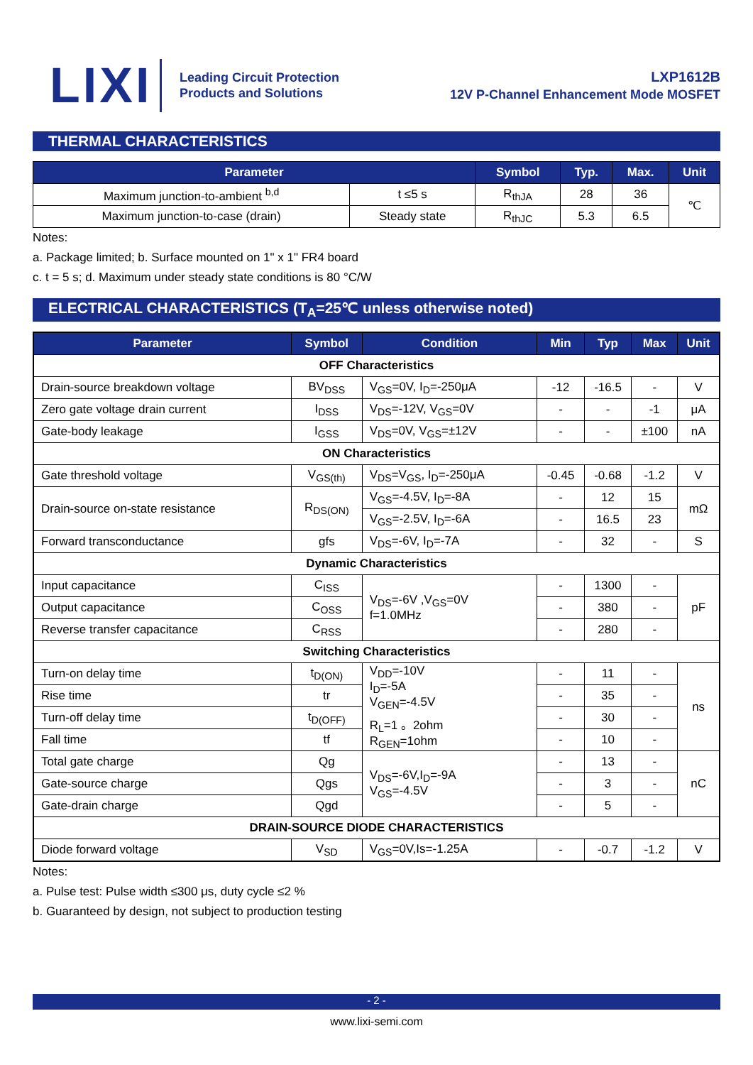LIXI
Leading Circuit Protection
Products and Solutions
LXP1612B
12V P-Channel Enhancement Mode MOSFET
THERMAL CHARACTERISTICS
| Parameter | | Symbol | Typ. | Max. | Unit |
| --- | --- | --- | --- | --- | --- |
| Maximum junction-to-ambient <sup>b,d</sup> | t ≤5 s | R<sub>thJA</sub> | 28 | 36 | ℃ |
| Maximum junction-to-case (drain) | Steady state | R<sub>thJC</sub> | 5.3 | 6.5 | |
Notes:
a. Package limited; b. Surface mounted on 1" x 1" FR4 board
c. t = 5 s; d. Maximum under steady state conditions is 80 °C/W
ELECTRICAL CHARACTERISTICS (T<sub>A</sub>=25℃ unless otherwise noted)
| Parameter | Symbol | Condition | Min | Typ | Max | Unit |
| --- | --- | --- | --- | --- | --- | --- |
| OFF Characteristics | | | | | | |
| Drain-source breakdown voltage | BV<sub>DSS</sub> | V<sub>GS</sub>=0V, I<sub>D</sub>=-250μA | -12 | -16.5 | - | V |
| Zero gate voltage drain current | I<sub>DSS</sub> | V<sub>DS</sub>=-12V, V<sub>GS</sub>=0V | - | - | -1 | μA |
| Gate-body leakage | I<sub>GSS</sub> | V<sub>DS</sub>=0V, V<sub>GS</sub>=±12V | - | - | ±100 | nA |
| ON Characteristics | | | | | | |
| Gate threshold voltage | V<sub>GS(th)</sub> | V<sub>DS</sub>=V<sub>GS</sub>, I<sub>D</sub>=-250μA | -0.45 | -0.68 | -1.2 | V |
| Drain-source on-state resistance | R<sub>DS(ON)</sub> | V<sub>GS</sub>=-4.5V, I<sub>D</sub>=-8A | - | 12 | 15 | mΩ |
| | | V<sub>GS</sub>=-2.5V, I<sub>D</sub>=-6A | - | 16.5 | 23 | |
| Forward transconductance | gfs | V<sub>DS</sub>=-6V, I<sub>D</sub>=-7A | - | 32 | - | S |
| Dynamic Characteristics | | | | | | |
| Input capacitance | C<sub>ISS</sub> | V<sub>DS</sub>=-6V ,V<sub>GS</sub>=0V f=1.0MHz | - | 1300 | - | pF |
| Output capacitance | C<sub>OSS</sub> | | - | 380 | - | |
| Reverse transfer capacitance | C<sub>RSS</sub> | | - | 280 | - | |
| Switching Characteristics | | | | | | |
| Turn-on delay time | t<sub>D(ON)</sub> | V<sub>DD</sub>=-10V I<sub>D</sub>=-5A V<sub>GEN</sub>=-4.5V R<sub>L</sub>=1 。2ohm R<sub>GEN</sub>=1ohm | - | 11 | - | ns |
| Rise time | tr | | - | 35 | - | |
| Turn-off delay time | t<sub>D(OFF)</sub> | | - | 30 | - | |
| Fall time | tf | | - | 10 | - | |
| Total gate charge | Qg | V<sub>DS</sub>=-6V,I<sub>D</sub>=-9A V<sub>GS</sub>=-4.5V | - | 13 | - | nC |
| Gate-source charge | Qgs | | - | 3 | - | |
| Gate-drain charge | Qgd | | - | 5 | - | |
| DRAIN-SOURCE DIODE CHARACTERISTICS | | | | | | |
| Diode forward voltage | V<sub>SD</sub> | V<sub>GS</sub>=0V,Is=-1.25A | - | -0.7 | -1.2 | V |
Notes:
a. Pulse test: Pulse width ≤300 μs, duty cycle ≤2 %
b. Guaranteed by design, not subject to production testing
- 2 -
www.lixi-semi.com